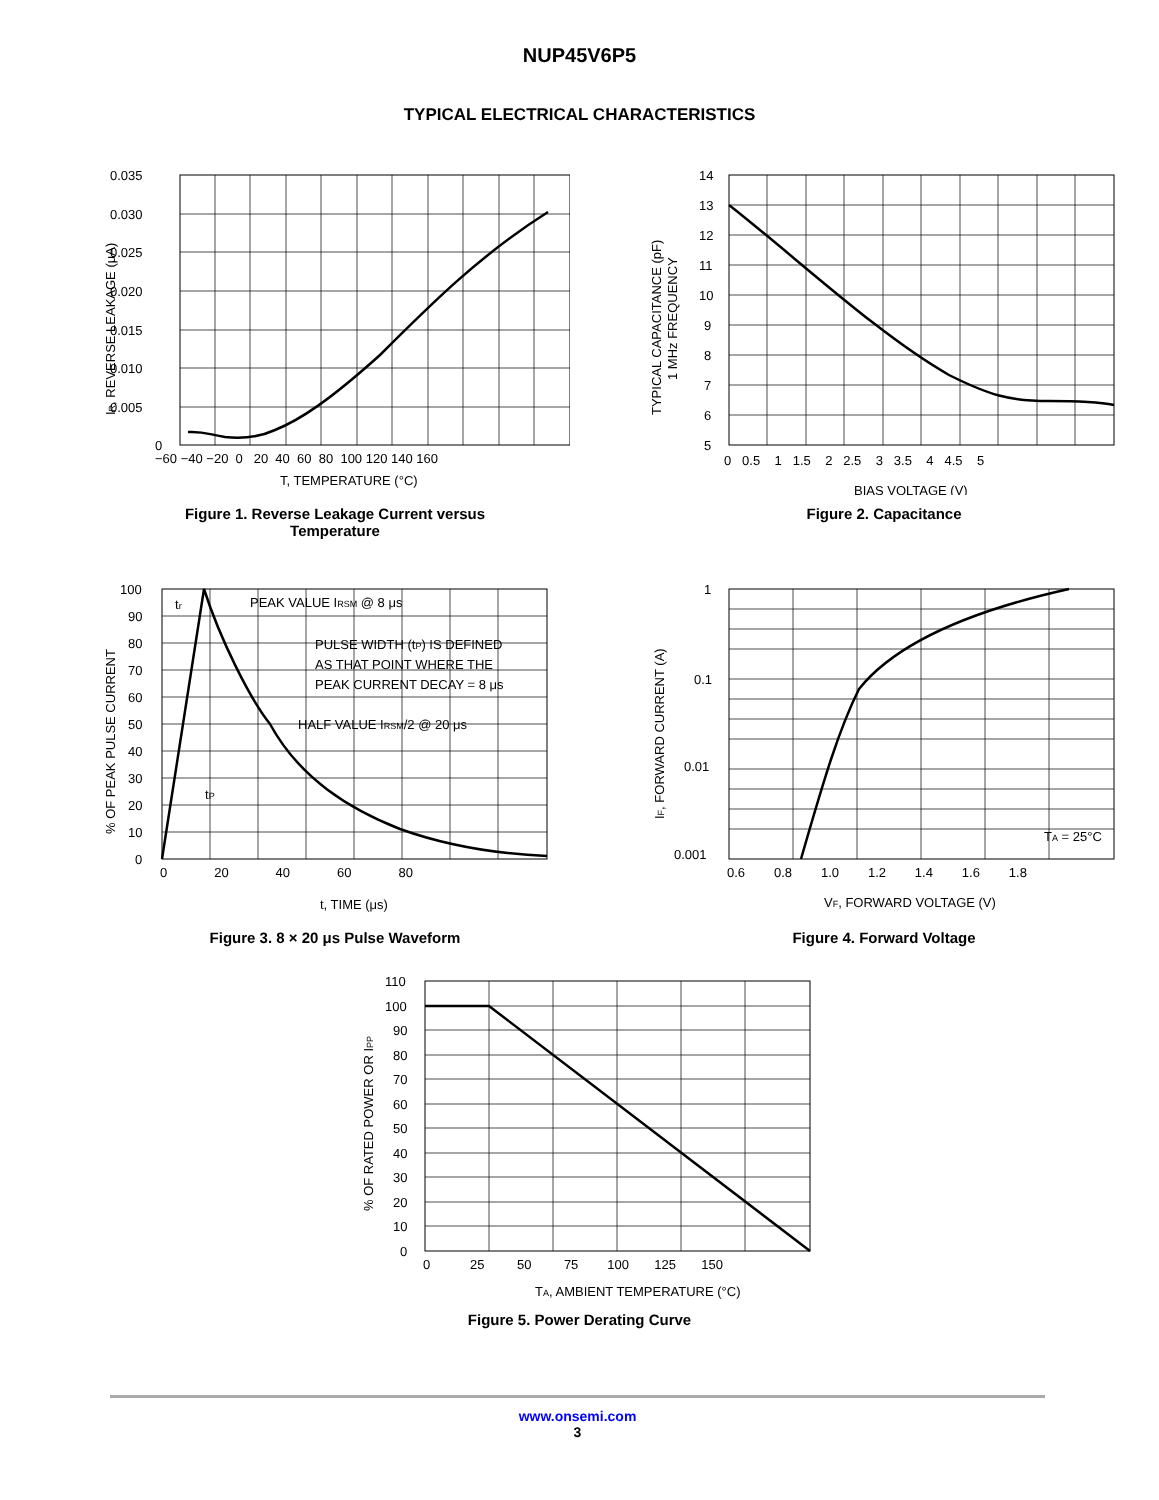NUP45V6P5
TYPICAL ELECTRICAL CHARACTERISTICS
0.035
0.030
0.025
0.020
0.015
0.010
0.005
0
−60 −40 −20 0 20 40 60 80 100 120 140 160
T, TEMPERATURE (°C)
IR, REVERSE LEAKAGE (μA)
Figure 1. Reverse Leakage Current versus
Temperature
14
13
12
11
10
9
8
7
6
5
0 0.5 1 1.5 2 2.5 3 3.5 4 4.5 5
BIAS VOLTAGE (V)
TYPICAL CAPACITANCE (pF)
1 MHz FREQUENCY
Figure 2. Capacitance
100
90
80
70
60
50
40
30
20
10
0
tr
PEAK VALUE IRSM @ 8 μs
PULSE WIDTH (tP) IS DEFINED
AS THAT POINT WHERE THE
PEAK CURRENT DECAY = 8 μs
HALF VALUE IRSM/2 @ 20 μs
tP
0 20 40 60 80
t, TIME (μs)
% OF PEAK PULSE CURRENT
Figure 3. 8 × 20 μs Pulse Waveform
1
0.1
0.01
0.001
TA = 25°C
0.6 0.8 1.0 1.2 1.4 1.6 1.8
VF, FORWARD VOLTAGE (V)
IF, FORWARD CURRENT (A)
Figure 4. Forward Voltage
110
100
90
80
70
60
50
40
30
20
10
0
0 25 50 75 100 125 150
TA, AMBIENT TEMPERATURE (°C)
% OF RATED POWER OR IPP
Figure 5. Power Derating Curve
www.onsemi.com
3